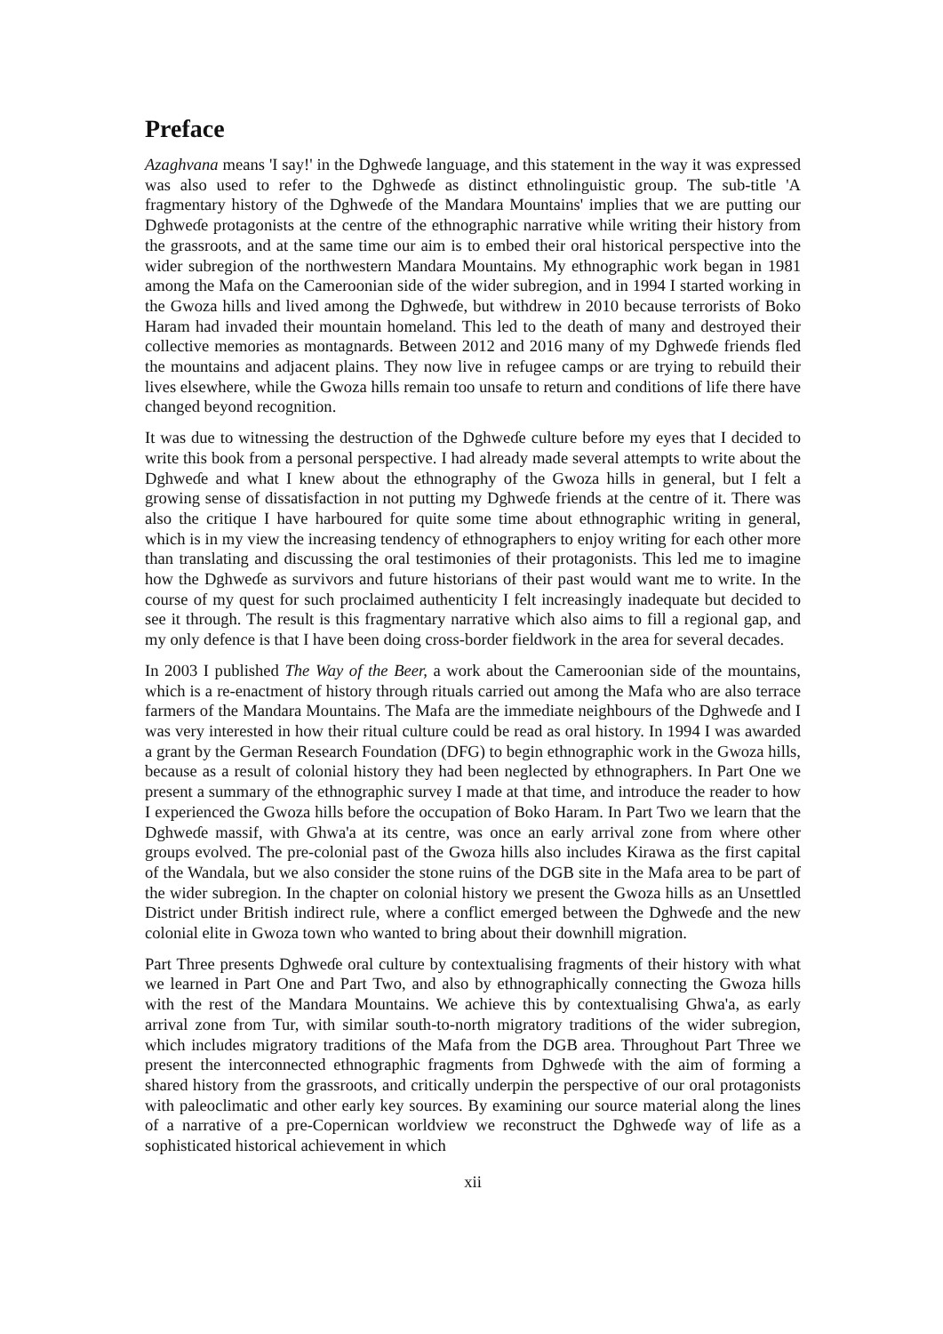Preface
Azaghvana means 'I say!' in the Dghweɗe language, and this statement in the way it was expressed was also used to refer to the Dghweɗe as distinct ethnolinguistic group. The sub-title 'A fragmentary history of the Dghweɗe of the Mandara Mountains' implies that we are putting our Dghweɗe protagonists at the centre of the ethnographic narrative while writing their history from the grassroots, and at the same time our aim is to embed their oral historical perspective into the wider subregion of the northwestern Mandara Mountains. My ethnographic work began in 1981 among the Mafa on the Cameroonian side of the wider subregion, and in 1994 I started working in the Gwoza hills and lived among the Dghweɗe, but withdrew in 2010 because terrorists of Boko Haram had invaded their mountain homeland. This led to the death of many and destroyed their collective memories as montagnards. Between 2012 and 2016 many of my Dghweɗe friends fled the mountains and adjacent plains. They now live in refugee camps or are trying to rebuild their lives elsewhere, while the Gwoza hills remain too unsafe to return and conditions of life there have changed beyond recognition.
It was due to witnessing the destruction of the Dghweɗe culture before my eyes that I decided to write this book from a personal perspective. I had already made several attempts to write about the Dghweɗe and what I knew about the ethnography of the Gwoza hills in general, but I felt a growing sense of dissatisfaction in not putting my Dghweɗe friends at the centre of it. There was also the critique I have harboured for quite some time about ethnographic writing in general, which is in my view the increasing tendency of ethnographers to enjoy writing for each other more than translating and discussing the oral testimonies of their protagonists. This led me to imagine how the Dghweɗe as survivors and future historians of their past would want me to write. In the course of my quest for such proclaimed authenticity I felt increasingly inadequate but decided to see it through. The result is this fragmentary narrative which also aims to fill a regional gap, and my only defence is that I have been doing cross-border fieldwork in the area for several decades.
In 2003 I published The Way of the Beer, a work about the Cameroonian side of the mountains, which is a re-enactment of history through rituals carried out among the Mafa who are also terrace farmers of the Mandara Mountains. The Mafa are the immediate neighbours of the Dghweɗe and I was very interested in how their ritual culture could be read as oral history. In 1994 I was awarded a grant by the German Research Foundation (DFG) to begin ethnographic work in the Gwoza hills, because as a result of colonial history they had been neglected by ethnographers. In Part One we present a summary of the ethnographic survey I made at that time, and introduce the reader to how I experienced the Gwoza hills before the occupation of Boko Haram. In Part Two we learn that the Dghweɗe massif, with Ghwa'a at its centre, was once an early arrival zone from where other groups evolved. The pre-colonial past of the Gwoza hills also includes Kirawa as the first capital of the Wandala, but we also consider the stone ruins of the DGB site in the Mafa area to be part of the wider subregion. In the chapter on colonial history we present the Gwoza hills as an Unsettled District under British indirect rule, where a conflict emerged between the Dghweɗe and the new colonial elite in Gwoza town who wanted to bring about their downhill migration.
Part Three presents Dghweɗe oral culture by contextualising fragments of their history with what we learned in Part One and Part Two, and also by ethnographically connecting the Gwoza hills with the rest of the Mandara Mountains. We achieve this by contextualising Ghwa'a, as early arrival zone from Tur, with similar south-to-north migratory traditions of the wider subregion, which includes migratory traditions of the Mafa from the DGB area. Throughout Part Three we present the interconnected ethnographic fragments from Dghweɗe with the aim of forming a shared history from the grassroots, and critically underpin the perspective of our oral protagonists with paleoclimatic and other early key sources. By examining our source material along the lines of a narrative of a pre-Copernican worldview we reconstruct the Dghweɗe way of life as a sophisticated historical achievement in which
xii